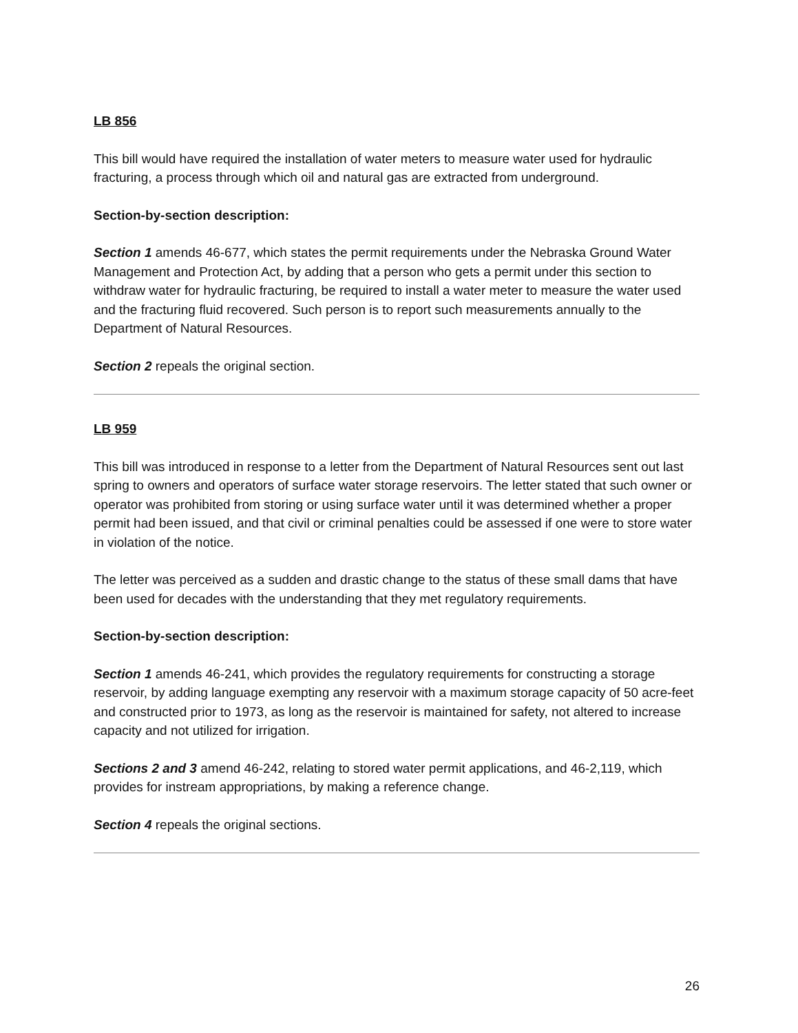LB 856
This bill would have required the installation of water meters to measure water used for hydraulic fracturing, a process through which oil and natural gas are extracted from underground.
Section-by-section description:
Section 1 amends 46-677, which states the permit requirements under the Nebraska Ground Water Management and Protection Act, by adding that a person who gets a permit under this section to withdraw water for hydraulic fracturing, be required to install a water meter to measure the water used and the fracturing fluid recovered. Such person is to report such measurements annually to the Department of Natural Resources.
Section 2 repeals the original section.
LB 959
This bill was introduced in response to a letter from the Department of Natural Resources sent out last spring to owners and operators of surface water storage reservoirs. The letter stated that such owner or operator was prohibited from storing or using surface water until it was determined whether a proper permit had been issued, and that civil or criminal penalties could be assessed if one were to store water in violation of the notice.
The letter was perceived as a sudden and drastic change to the status of these small dams that have been used for decades with the understanding that they met regulatory requirements.
Section-by-section description:
Section 1 amends 46-241, which provides the regulatory requirements for constructing a storage reservoir, by adding language exempting any reservoir with a maximum storage capacity of 50 acre-feet and constructed prior to 1973, as long as the reservoir is maintained for safety, not altered to increase capacity and not utilized for irrigation.
Sections 2 and 3 amend 46-242, relating to stored water permit applications, and 46-2,119, which provides for instream appropriations, by making a reference change.
Section 4 repeals the original sections.
26